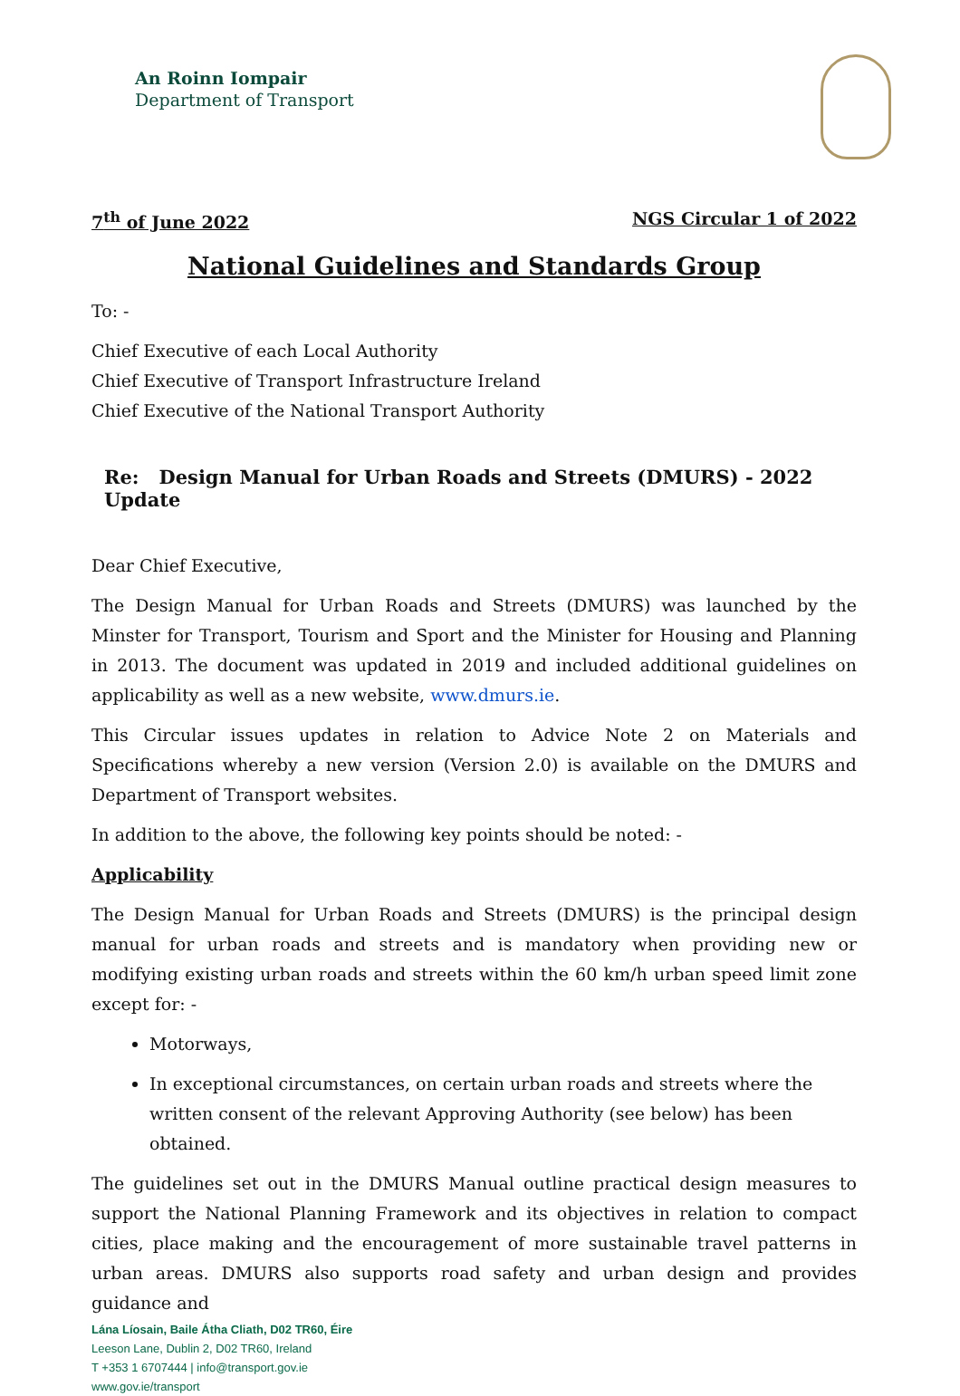An Roinn Iompair
Department of Transport
7<sup>th</sup> of June 2022 NGS Circular 1 of 2022
National Guidelines and Standards Group
To: -
Chief Executive of each Local Authority
Chief Executive of Transport Infrastructure Ireland
Chief Executive of the National Transport Authority
Re: Design Manual for Urban Roads and Streets (DMURS) - 2022 Update
Dear Chief Executive,
The Design Manual for Urban Roads and Streets (DMURS) was launched by the Minster for Transport, Tourism and Sport and the Minister for Housing and Planning in 2013. The document was updated in 2019 and included additional guidelines on applicability as well as a new website, www.dmurs.ie.
This Circular issues updates in relation to Advice Note 2 on Materials and Specifications whereby a new version (Version 2.0) is available on the DMURS and Department of Transport websites.
In addition to the above, the following key points should be noted: -
Applicability
The Design Manual for Urban Roads and Streets (DMURS) is the principal design manual for urban roads and streets and is mandatory when providing new or modifying existing urban roads and streets within the 60 km/h urban speed limit zone except for: -
Motorways,
In exceptional circumstances, on certain urban roads and streets where the written consent of the relevant Approving Authority (see below) has been obtained.
The guidelines set out in the DMURS Manual outline practical design measures to support the National Planning Framework and its objectives in relation to compact cities, place making and the encouragement of more sustainable travel patterns in urban areas. DMURS also supports road safety and urban design and provides guidance and
Lána Líosain, Baile Átha Cliath, D02 TR60, Éire
Leeson Lane, Dublin 2, D02 TR60, Ireland
T +353 1 6707444 | info@transport.gov.ie
www.gov.ie/transport